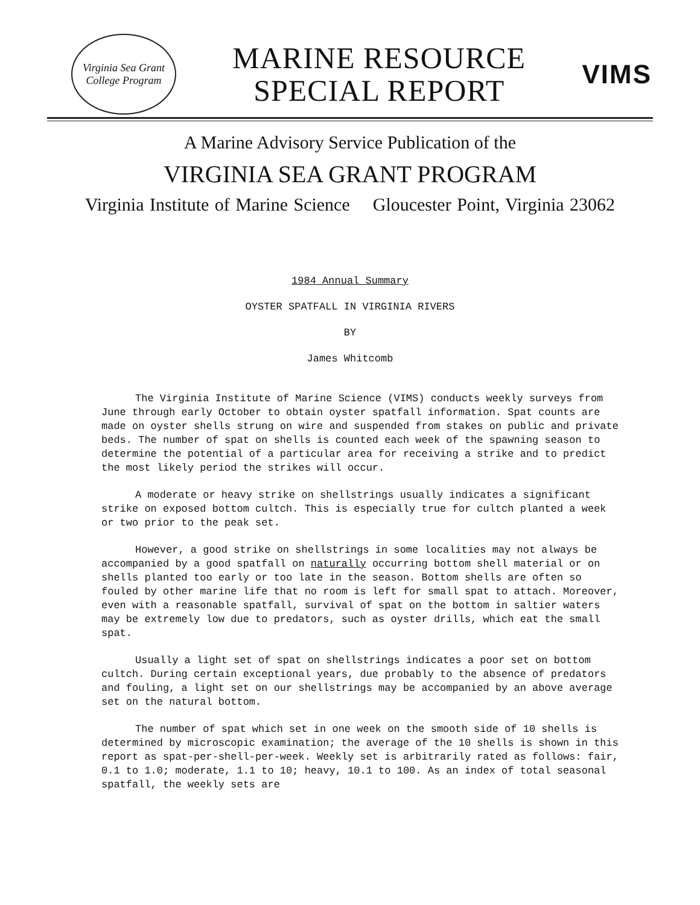Virginia Sea Grant
College Program
MARINE RESOURCE
SPECIAL REPORT
VIMS
A Marine Advisory Service Publication of the
VIRGINIA SEA GRANT PROGRAM
Virginia Institute of Marine Science Gloucester Point, Virginia 23062
1984 Annual Summary
OYSTER SPATFALL IN VIRGINIA RIVERS
BY
James Whitcomb
The Virginia Institute of Marine Science (VIMS) conducts weekly surveys from June through early October to obtain oyster spatfall information. Spat counts are made on oyster shells strung on wire and suspended from stakes on public and private beds. The number of spat on shells is counted each week of the spawning season to determine the potential of a particular area for receiving a strike and to predict the most likely period the strikes will occur.
A moderate or heavy strike on shellstrings usually indicates a significant strike on exposed bottom cultch. This is especially true for cultch planted a week or two prior to the peak set.
However, a good strike on shellstrings in some localities may not always be accompanied by a good spatfall on naturally occurring bottom shell material or on shells planted too early or too late in the season. Bottom shells are often so fouled by other marine life that no room is left for small spat to attach. Moreover, even with a reasonable spatfall, survival of spat on the bottom in saltier waters may be extremely low due to predators, such as oyster drills, which eat the small spat.
Usually a light set of spat on shellstrings indicates a poor set on bottom cultch. During certain exceptional years, due probably to the absence of predators and fouling, a light set on our shellstrings may be accompanied by an above average set on the natural bottom.
The number of spat which set in one week on the smooth side of 10 shells is determined by microscopic examination; the average of the 10 shells is shown in this report as spat-per-shell-per-week. Weekly set is arbitrarily rated as follows: fair, 0.1 to 1.0; moderate, 1.1 to 10; heavy, 10.1 to 100. As an index of total seasonal spatfall, the weekly sets are